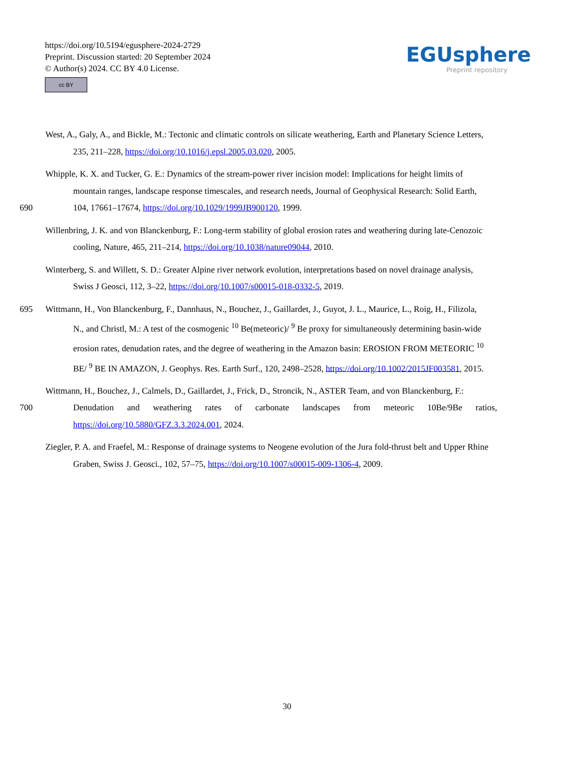https://doi.org/10.5194/egusphere-2024-2729
Preprint. Discussion started: 20 September 2024
© Author(s) 2024. CC BY 4.0 License.
cc BY
EGUsphere
Preprint repository
West, A., Galy, A., and Bickle, M.: Tectonic and climatic controls on silicate weathering, Earth and Planetary Science Letters,
235, 211–228, https://doi.org/10.1016/j.epsl.2005.03.020, 2005.
Whipple, K. X. and Tucker, G. E.: Dynamics of the stream-power river incision model: Implications for height limits of
mountain ranges, landscape response timescales, and research needs, Journal of Geophysical Research: Solid Earth,
690 104, 17661–17674, https://doi.org/10.1029/1999JB900120, 1999.
Willenbring, J. K. and von Blanckenburg, F.: Long-term stability of global erosion rates and weathering during late-Cenozoic
cooling, Nature, 465, 211–214, https://doi.org/10.1038/nature09044, 2010.
Winterberg, S. and Willett, S. D.: Greater Alpine river network evolution, interpretations based on novel drainage analysis,
Swiss J Geosci, 112, 3–22, https://doi.org/10.1007/s00015-018-0332-5, 2019.
695 Wittmann, H., Von Blanckenburg, F., Dannhaus, N., Bouchez, J., Gaillardet, J., Guyot, J. L., Maurice, L., Roig, H., Filizola,
N., and Christl, M.: A test of the cosmogenic <sup>10</sup> Be(meteoric)/ <sup>9</sup> Be proxy for simultaneously determining basin-wide
erosion rates, denudation rates, and the degree of weathering in the Amazon basin: EROSION FROM METEORIC <sup>10</sup>
BE/ <sup>9</sup> BE IN AMAZON, J. Geophys. Res. Earth Surf., 120, 2498–2528, https://doi.org/10.1002/2015JF003581, 2015.
Wittmann, H., Bouchez, J., Calmels, D., Gaillardet, J., Frick, D., Stroncik, N., ASTER Team, and von Blanckenburg, F.:
700 Denudation and weathering rates of carbonate landscapes from meteoric 10Be/9Be ratios,
https://doi.org/10.5880/GFZ.3.3.2024.001, 2024.
Ziegler, P. A. and Fraefel, M.: Response of drainage systems to Neogene evolution of the Jura fold-thrust belt and Upper Rhine
Graben, Swiss J. Geosci., 102, 57–75, https://doi.org/10.1007/s00015-009-1306-4, 2009.
30